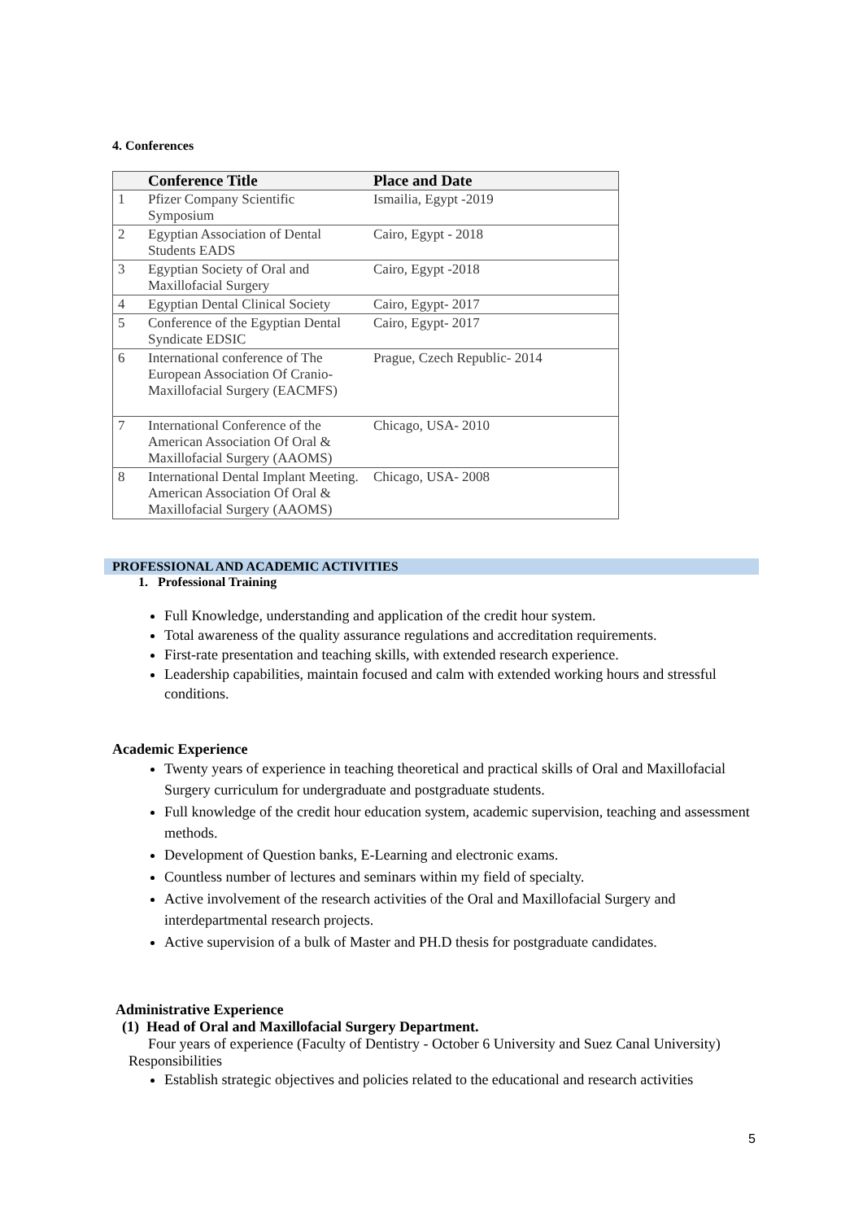4. Conferences
| | Conference Title | Place and Date |
| --- | --- | --- |
| 1 | Pfizer Company Scientific Symposium | Ismailia, Egypt -2019 |
| 2 | Egyptian Association of Dental Students EADS | Cairo, Egypt - 2018 |
| 3 | Egyptian Society of Oral and Maxillofacial Surgery | Cairo, Egypt -2018 |
| 4 | Egyptian Dental Clinical Society | Cairo, Egypt- 2017 |
| 5 | Conference of the Egyptian Dental Syndicate EDSIC | Cairo, Egypt- 2017 |
| 6 | International conference of The European Association Of Cranio-Maxillofacial Surgery (EACMFS) | Prague, Czech Republic- 2014 |
| 7 | International Conference of the American Association Of Oral & Maxillofacial Surgery (AAOMS) | Chicago, USA- 2010 |
| 8 | International Dental Implant Meeting. American Association Of Oral & Maxillofacial Surgery (AAOMS) | Chicago, USA- 2008 |
PROFESSIONAL AND ACADEMIC ACTIVITIES
1. Professional Training
Full Knowledge, understanding and application of the credit hour system.
Total awareness of the quality assurance regulations and accreditation requirements.
First-rate presentation and teaching skills, with extended research experience.
Leadership capabilities, maintain focused and calm with extended working hours and stressful conditions.
Academic Experience
Twenty years of experience in teaching theoretical and practical skills of Oral and Maxillofacial Surgery curriculum for undergraduate and postgraduate students.
Full knowledge of the credit hour education system, academic supervision, teaching and assessment methods.
Development of Question banks, E-Learning and electronic exams.
Countless number of lectures and seminars within my field of specialty.
Active involvement of the research activities of the Oral and Maxillofacial Surgery and interdepartmental research projects.
Active supervision of a bulk of Master and PH.D thesis for postgraduate candidates.
Administrative Experience
(1) Head of Oral and Maxillofacial Surgery Department.
Four years of experience (Faculty of Dentistry - October 6 University and Suez Canal University)
Responsibilities
Establish strategic objectives and policies related to the educational and research activities
5